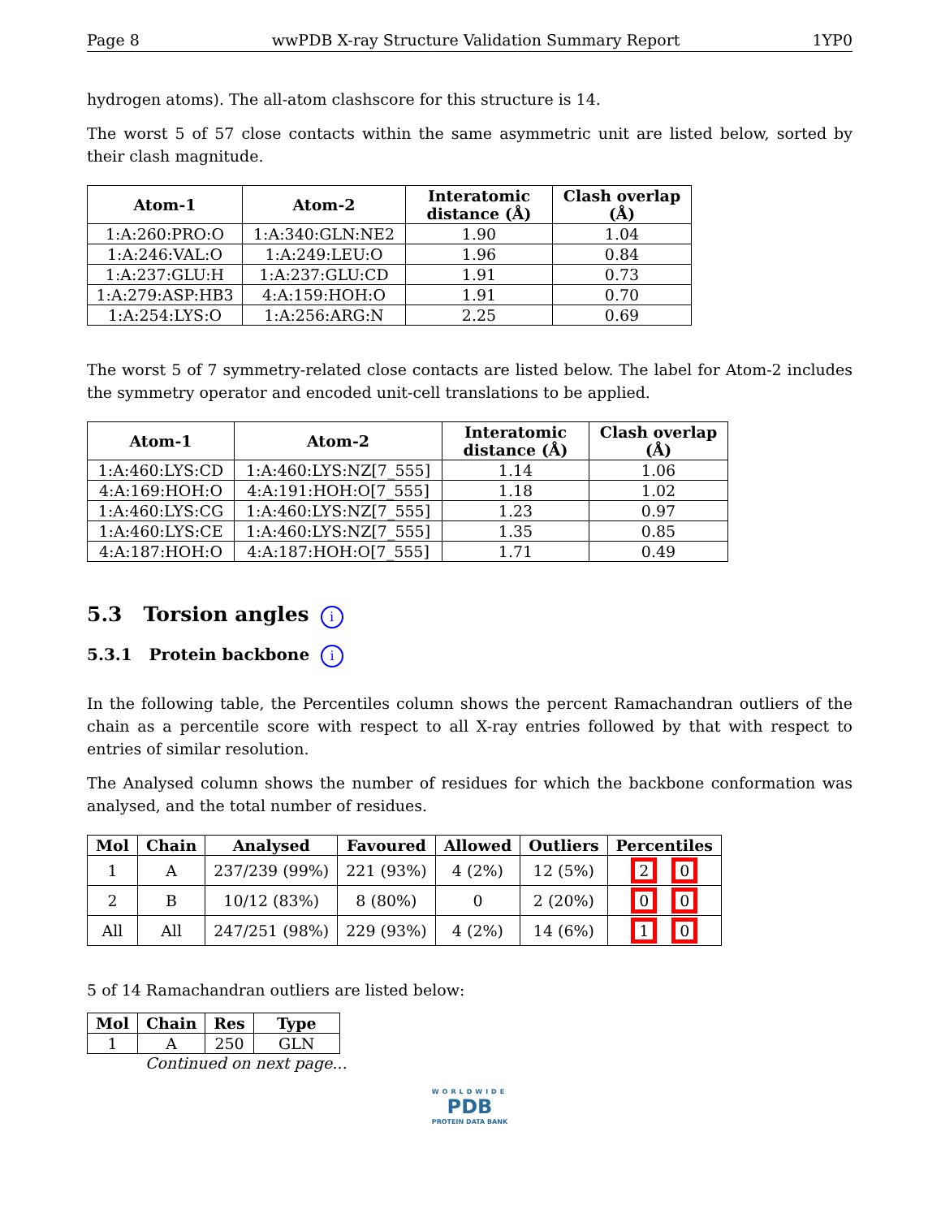Page 8 wwPDB X-ray Structure Validation Summary Report 1YP0
hydrogen atoms). The all-atom clashscore for this structure is 14.
The worst 5 of 57 close contacts within the same asymmetric unit are listed below, sorted by their clash magnitude.
| Atom-1 | Atom-2 | Interatomic distance (Å) | Clash overlap (Å) |
| --- | --- | --- | --- |
| 1:A:260:PRO:O | 1:A:340:GLN:NE2 | 1.90 | 1.04 |
| 1:A:246:VAL:O | 1:A:249:LEU:O | 1.96 | 0.84 |
| 1:A:237:GLU:H | 1:A:237:GLU:CD | 1.91 | 0.73 |
| 1:A:279:ASP:HB3 | 4:A:159:HOH:O | 1.91 | 0.70 |
| 1:A:254:LYS:O | 1:A:256:ARG:N | 2.25 | 0.69 |
The worst 5 of 7 symmetry-related close contacts are listed below. The label for Atom-2 includes the symmetry operator and encoded unit-cell translations to be applied.
| Atom-1 | Atom-2 | Interatomic distance (Å) | Clash overlap (Å) |
| --- | --- | --- | --- |
| 1:A:460:LYS:CD | 1:A:460:LYS:NZ[7_555] | 1.14 | 1.06 |
| 4:A:169:HOH:O | 4:A:191:HOH:O[7_555] | 1.18 | 1.02 |
| 1:A:460:LYS:CG | 1:A:460:LYS:NZ[7_555] | 1.23 | 0.97 |
| 1:A:460:LYS:CE | 1:A:460:LYS:NZ[7_555] | 1.35 | 0.85 |
| 4:A:187:HOH:O | 4:A:187:HOH:O[7_555] | 1.71 | 0.49 |
5.3 Torsion angles i
5.3.1 Protein backbone i
In the following table, the Percentiles column shows the percent Ramachandran outliers of the chain as a percentile score with respect to all X-ray entries followed by that with respect to entries of similar resolution.
The Analysed column shows the number of residues for which the backbone conformation was analysed, and the total number of residues.
| Mol | Chain | Analysed | Favoured | Allowed | Outliers | Percentiles |
| --- | --- | --- | --- | --- | --- | --- |
| 1 | A | 237/239 (99%) | 221 (93%) | 4 (2%) | 12 (5%) | 2 0 |
| 2 | B | 10/12 (83%) | 8 (80%) | 0 | 2 (20%) | 0 0 |
| All | All | 247/251 (98%) | 229 (93%) | 4 (2%) | 14 (6%) | 1 0 |
5 of 14 Ramachandran outliers are listed below:
| Mol | Chain | Res | Type |
| --- | --- | --- | --- |
| 1 | A | 250 | GLN |
Continued on next page...
WORLDWIDE
PDB
PROTEIN DATA BANK